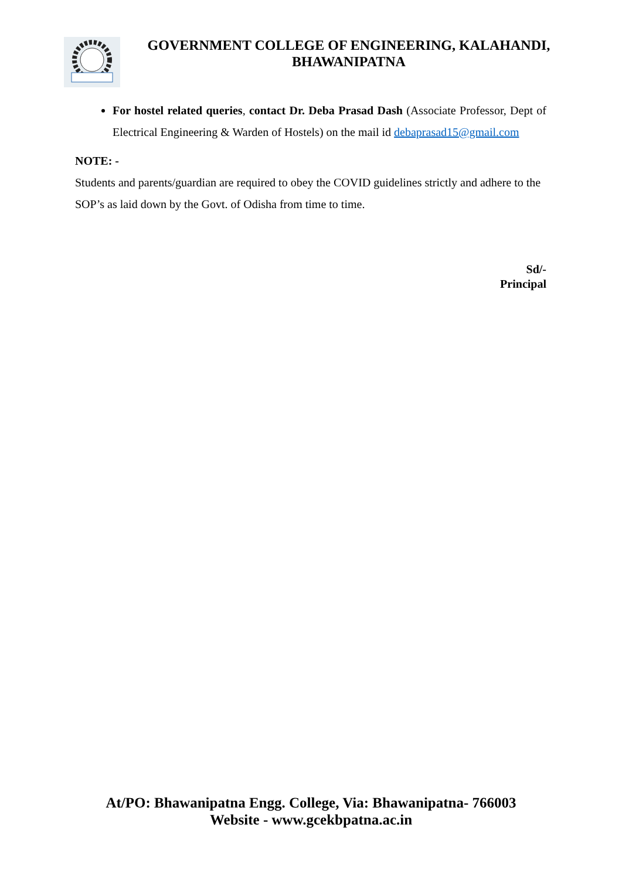GOVERNMENT COLLEGE OF ENGINEERING, KALAHANDI,
BHAWANIPATNA
For hostel related queries, contact Dr. Deba Prasad Dash (Associate Professor, Dept of Electrical Engineering & Warden of Hostels) on the mail id debaprasad15@gmail.com
NOTE: -
Students and parents/guardian are required to obey the COVID guidelines strictly and adhere to the SOP’s as laid down by the Govt. of Odisha from time to time.
Sd/-
Principal
At/PO: Bhawanipatna Engg. College, Via: Bhawanipatna- 766003
Website - www.gcekbpatna.ac.in